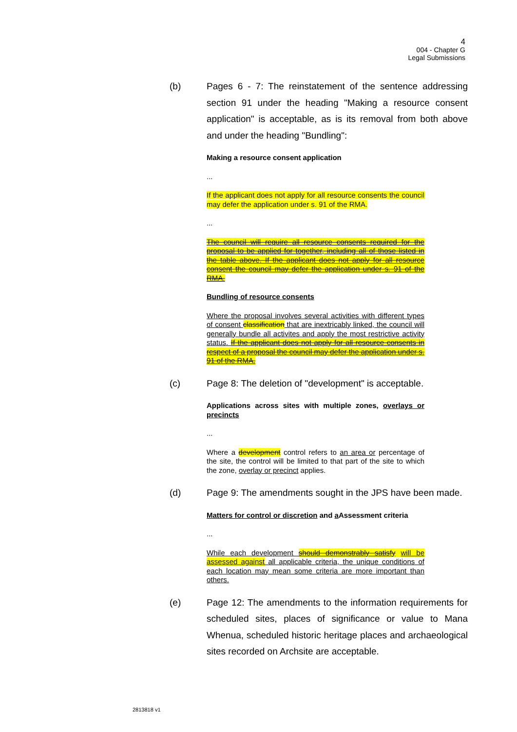4
004 - Chapter G
Legal Submissions
(b) Pages 6 - 7: The reinstatement of the sentence addressing section 91 under the heading "Making a resource consent application" is acceptable, as is its removal from both above and under the heading "Bundling":
Making a resource consent application
...
If the applicant does not apply for all resource consents the council may defer the application under s. 91 of the RMA.
...
The council will require all resource consents required for the proposal to be applied for together, including all of those listed in the table above. If the applicant does not apply for all resource consent the council may defer the application under s. 91 of the RMA.
Bundling of resource consents
Where the proposal involves several activities with different types of consent classification that are inextricably linked, the council will generally bundle all activites and apply the most restrictive activity status. If the applicant does not apply for all resource consents in respect of a proposal the council may defer the application under s. 91 of the RMA.
(c) Page 8: The deletion of "development" is acceptable.
Applications across sites with multiple zones, overlays or precincts
...
Where a development control refers to an area or percentage of the site, the control will be limited to that part of the site to which the zone, overlay or precinct applies.
(d) Page 9: The amendments sought in the JPS have been made.
Matters for control or discretion and a Assessment criteria
...
While each development should demonstrably satisfy will be assessed against all applicable criteria, the unique conditions of each location may mean some criteria are more important than others.
(e) Page 12: The amendments to the information requirements for scheduled sites, places of significance or value to Mana Whenua, scheduled historic heritage places and archaeological sites recorded on Archsite are acceptable.
2813818 v1